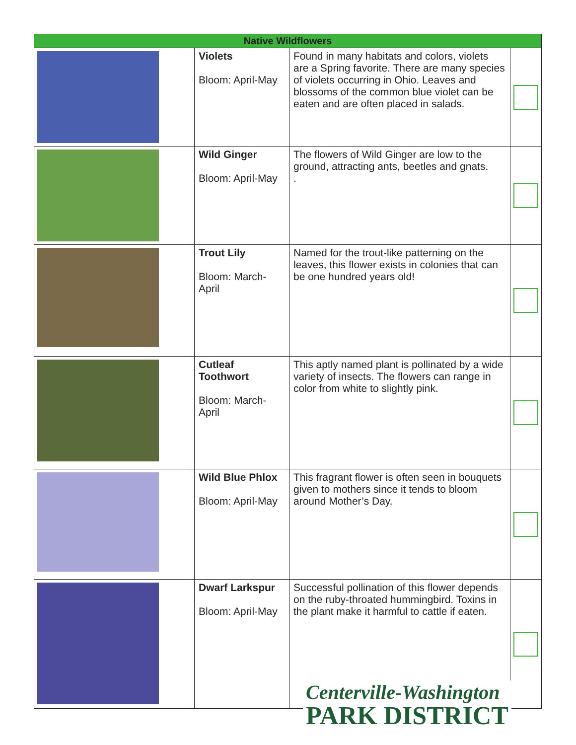| Native Wildflowers | | | |
| --- | --- | --- | --- |
| | Violets Bloom: April-May | Found in many habitats and colors, violets are a Spring favorite. There are many species of violets occurring in Ohio. Leaves and blossoms of the common blue violet can be eaten and are often placed in salads. | |
| | Wild Ginger Bloom: April-May | The flowers of Wild Ginger are low to the ground, attracting ants, beetles and gnats. . | |
| | Trout Lily Bloom: March-April | Named for the trout-like patterning on the leaves, this flower exists in colonies that can be one hundred years old! | |
| | Cutleaf Toothwort Bloom: March-April | This aptly named plant is pollinated by a wide variety of insects. The flowers can range in color from white to slightly pink. | |
| | Wild Blue Phlox Bloom: April-May | This fragrant flower is often seen in bouquets given to mothers since it tends to bloom around Mother’s Day. | |
| | Dwarf Larkspur Bloom: April-May | Successful pollination of this flower depends on the ruby-throated hummingbird. Toxins in the plant make it harmful to cattle if eaten. | |
Centerville-Washington
PARK DISTRICT